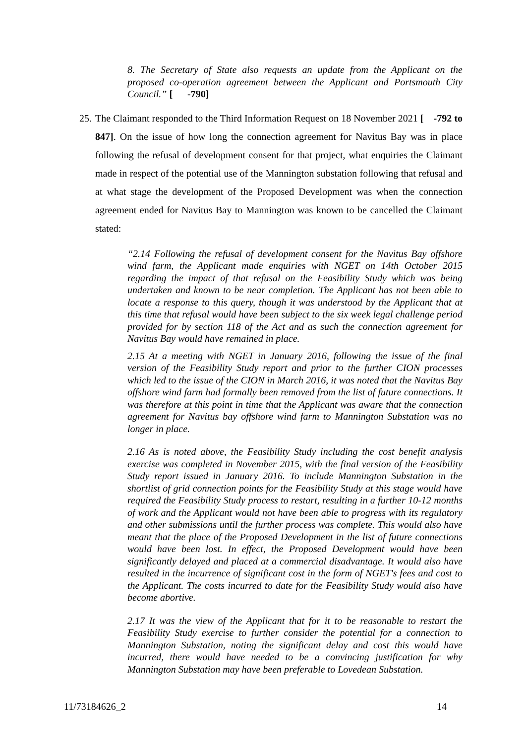8. The Secretary of State also requests an update from the Applicant on the proposed co-operation agreement between the Applicant and Portsmouth City Council.” [ -790]
25. The Claimant responded to the Third Information Request on 18 November 2021 [ -792 to 847]. On the issue of how long the connection agreement for Navitus Bay was in place following the refusal of development consent for that project, what enquiries the Claimant made in respect of the potential use of the Mannington substation following that refusal and at what stage the development of the Proposed Development was when the connection agreement ended for Navitus Bay to Mannington was known to be cancelled the Claimant stated:
“2.14 Following the refusal of development consent for the Navitus Bay offshore wind farm, the Applicant made enquiries with NGET on 14th October 2015 regarding the impact of that refusal on the Feasibility Study which was being undertaken and known to be near completion. The Applicant has not been able to locate a response to this query, though it was understood by the Applicant that at this time that refusal would have been subject to the six week legal challenge period provided for by section 118 of the Act and as such the connection agreement for Navitus Bay would have remained in place.
2.15 At a meeting with NGET in January 2016, following the issue of the final version of the Feasibility Study report and prior to the further CION processes which led to the issue of the CION in March 2016, it was noted that the Navitus Bay offshore wind farm had formally been removed from the list of future connections. It was therefore at this point in time that the Applicant was aware that the connection agreement for Navitus bay offshore wind farm to Mannington Substation was no longer in place.
2.16 As is noted above, the Feasibility Study including the cost benefit analysis exercise was completed in November 2015, with the final version of the Feasibility Study report issued in January 2016. To include Mannington Substation in the shortlist of grid connection points for the Feasibility Study at this stage would have required the Feasibility Study process to restart, resulting in a further 10-12 months of work and the Applicant would not have been able to progress with its regulatory and other submissions until the further process was complete. This would also have meant that the place of the Proposed Development in the list of future connections would have been lost. In effect, the Proposed Development would have been significantly delayed and placed at a commercial disadvantage. It would also have resulted in the incurrence of significant cost in the form of NGET's fees and cost to the Applicant. The costs incurred to date for the Feasibility Study would also have become abortive.
2.17 It was the view of the Applicant that for it to be reasonable to restart the Feasibility Study exercise to further consider the potential for a connection to Mannington Substation, noting the significant delay and cost this would have incurred, there would have needed to be a convincing justification for why Mannington Substation may have been preferable to Lovedean Substation.
11/73184626_2 14